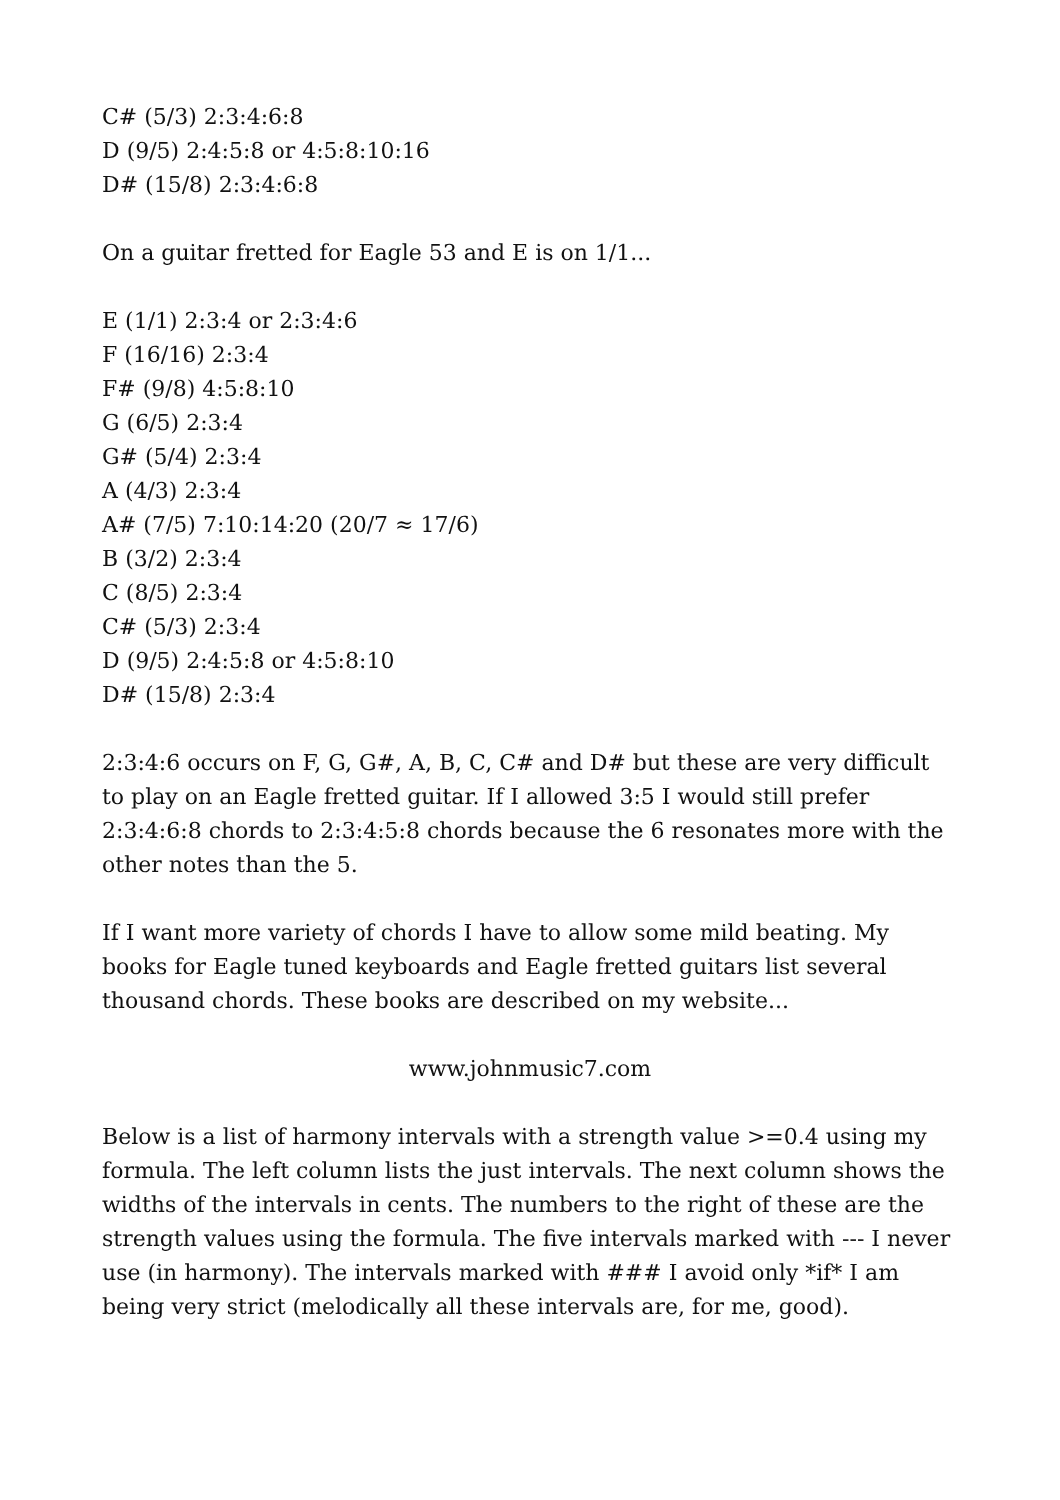C# (5/3) 2:3:4:6:8
D (9/5) 2:4:5:8 or 4:5:8:10:16
D# (15/8) 2:3:4:6:8
On a guitar fretted for Eagle 53 and E is on 1/1...
E (1/1) 2:3:4 or 2:3:4:6
F (16/16) 2:3:4
F# (9/8) 4:5:8:10
G (6/5) 2:3:4
G# (5/4) 2:3:4
A (4/3) 2:3:4
A# (7/5) 7:10:14:20 (20/7 ≈ 17/6)
B (3/2) 2:3:4
C (8/5) 2:3:4
C# (5/3) 2:3:4
D (9/5) 2:4:5:8 or 4:5:8:10
D# (15/8) 2:3:4
2:3:4:6 occurs on F, G, G#, A, B, C, C# and D# but these are very difficult to play on an Eagle fretted guitar. If I allowed 3:5 I would still prefer 2:3:4:6:8 chords to 2:3:4:5:8 chords because the 6 resonates more with the other notes than the 5.
If I want more variety of chords I have to allow some mild beating. My books for Eagle tuned keyboards and Eagle fretted guitars list several thousand chords. These books are described on my website...
www.johnmusic7.com
Below is a list of harmony intervals with a strength value >=0.4 using my formula. The left column lists the just intervals. The next column shows the widths of the intervals in cents. The numbers to the right of these are the strength values using the formula. The five intervals marked with --- I never use (in harmony). The intervals marked with ### I avoid only *if* I am being very strict (melodically all these intervals are, for me, good).